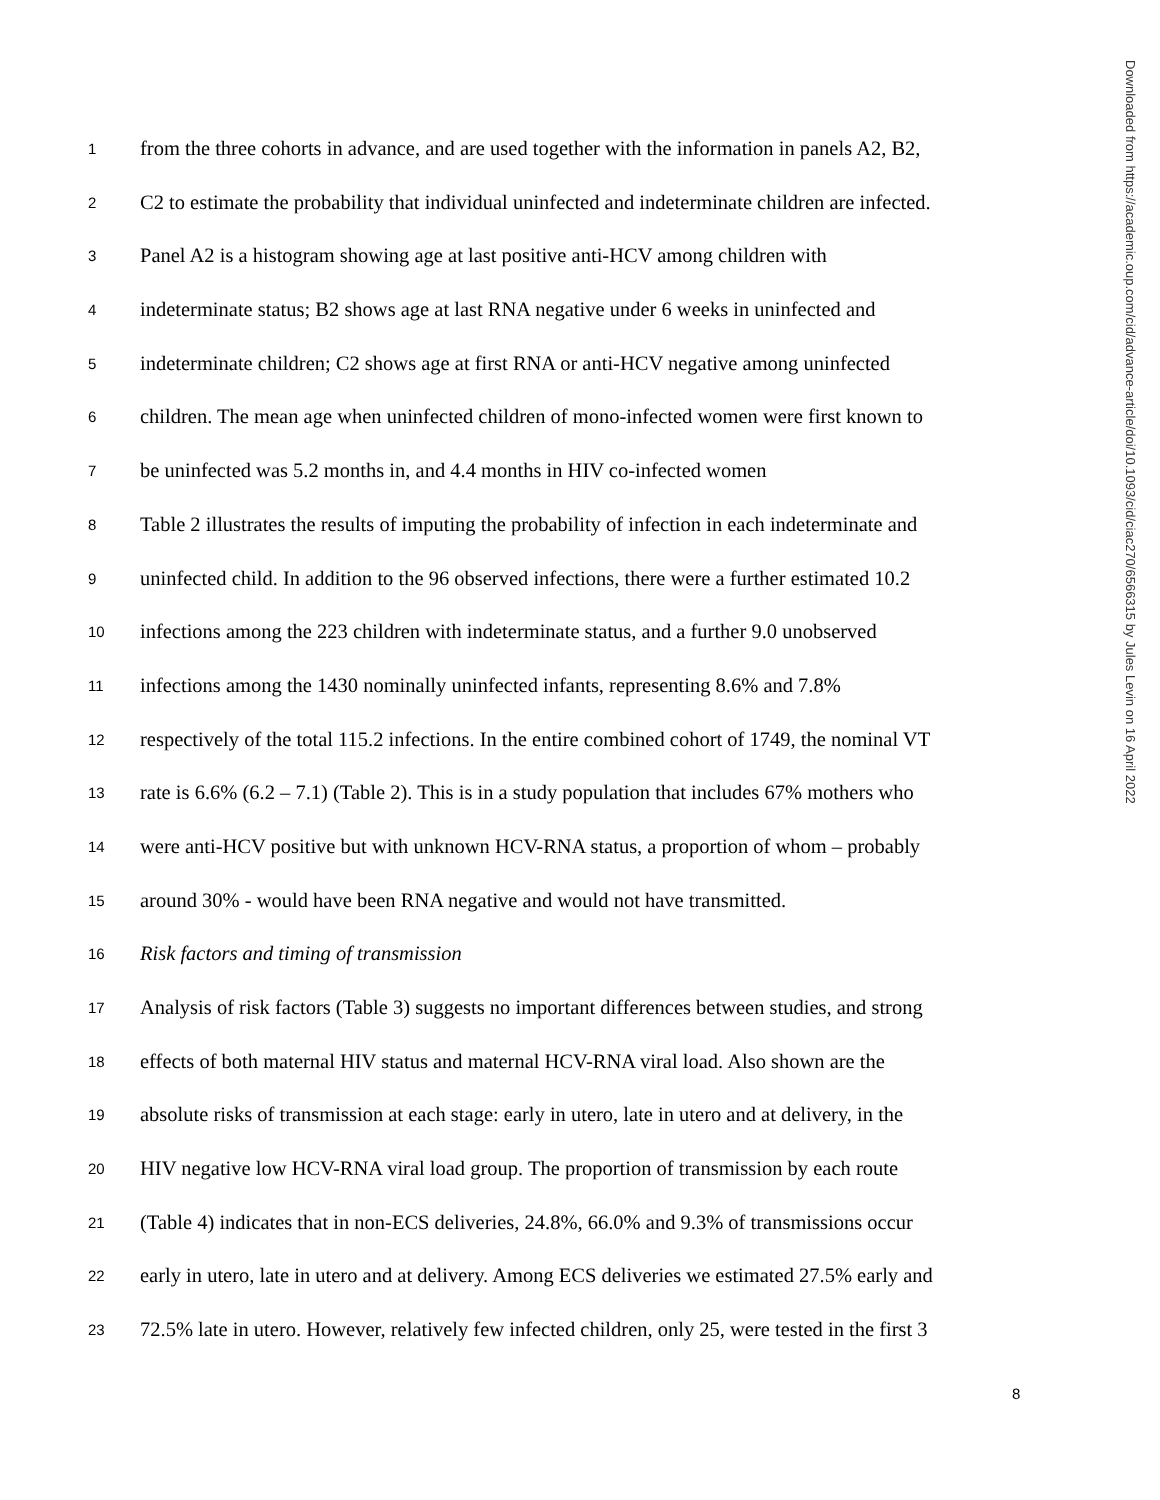Downloaded from https://academic.oup.com/cid/advance-article/doi/10.1093/cid/ciac270/6566315 by Jules Levin on 16 April 2022
1 from the three cohorts in advance, and are used together with the information in panels A2, B2,
2 C2 to estimate the probability that individual uninfected and indeterminate children are infected.
3 Panel A2 is a histogram showing age at last positive anti-HCV among children with
4 indeterminate status; B2 shows age at last RNA negative under 6 weeks in uninfected and
5 indeterminate children; C2 shows age at first RNA or anti-HCV negative among uninfected
6 children. The mean age when uninfected children of mono-infected women were first known to
7 be uninfected was 5.2 months in, and 4.4 months in HIV co-infected women
8 Table 2 illustrates the results of imputing the probability of infection in each indeterminate and
9 uninfected child. In addition to the 96 observed infections, there were a further estimated 10.2
10 infections among the 223 children with indeterminate status, and a further 9.0 unobserved
11 infections among the 1430 nominally uninfected infants, representing 8.6% and 7.8%
12 respectively of the total 115.2 infections. In the entire combined cohort of 1749, the nominal VT
13 rate is 6.6% (6.2 – 7.1) (Table 2). This is in a study population that includes 67% mothers who
14 were anti-HCV positive but with unknown HCV-RNA status, a proportion of whom – probably
15 around 30% - would have been RNA negative and would not have transmitted.
16 Risk factors and timing of transmission
17 Analysis of risk factors (Table 3) suggests no important differences between studies, and strong
18 effects of both maternal HIV status and maternal HCV-RNA viral load. Also shown are the
19 absolute risks of transmission at each stage: early in utero, late in utero and at delivery, in the
20 HIV negative low HCV-RNA viral load group. The proportion of transmission by each route
21 (Table 4) indicates that in non-ECS deliveries, 24.8%, 66.0% and 9.3% of transmissions occur
22 early in utero, late in utero and at delivery. Among ECS deliveries we estimated 27.5% early and
23 72.5% late in utero. However, relatively few infected children, only 25, were tested in the first 3
8